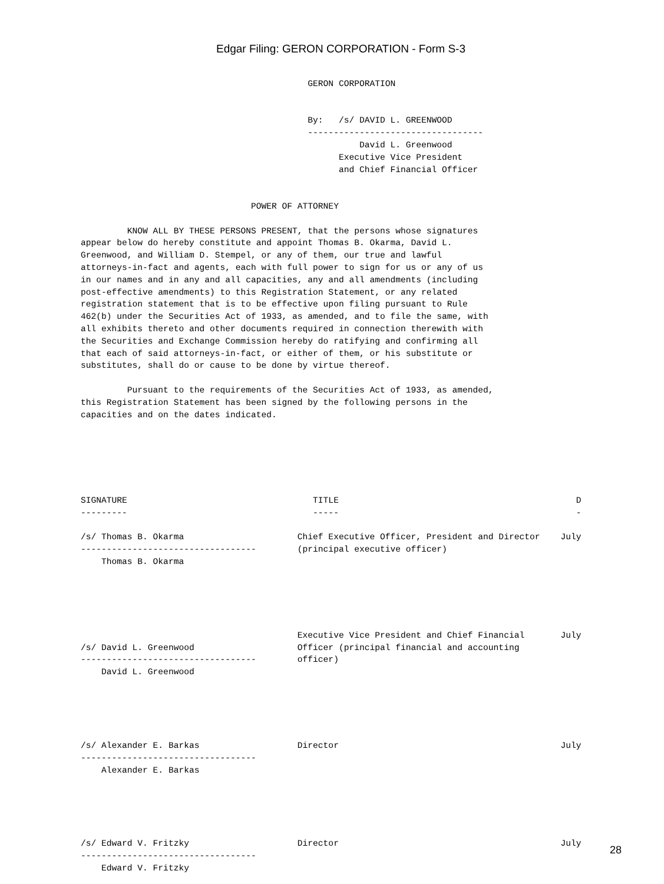Edgar Filing: GERON CORPORATION - Form S-3
                                            GERON CORPORATION


                                            By:   /s/ DAVID L. GREENWOOD
                                            ----------------------------------
                                                      David L. Greenwood
                                                  Executive Vice President
                                                  and Chief Financial Officer


                                 POWER OF ATTORNEY

         KNOW ALL BY THESE PERSONS PRESENT, that the persons whose signatures
appear below do hereby constitute and appoint Thomas B. Okarma, David L.
Greenwood, and William D. Stempel, or any of them, our true and lawful
attorneys-in-fact and agents, each with full power to sign for us or any of us
in our names and in any and all capacities, any and all amendments (including
post-effective amendments) to this Registration Statement, or any related
registration statement that is to be effective upon filing pursuant to Rule
462(b) under the Securities Act of 1933, as amended, and to file the same, with
all exhibits thereto and other documents required in connection therewith with
the Securities and Exchange Commission hereby do ratifying and confirming all
that each of said attorneys-in-fact, or either of them, or his substitute or
substitutes, shall do or cause to be done by virtue thereof.

         Pursuant to the requirements of the Securities Act of 1933, as amended,
this Registration Statement has been signed by the following persons in the
capacities and on the dates indicated.






SIGNATURE                                    TITLE                                              D
---------                                    -----                                              -

/s/ Thomas B. Okarma                      Chief Executive Officer, President and Director    July
----------------------------------        (principal executive officer)
    Thomas B. Okarma





                                          Executive Vice President and Chief Financial       July
/s/ David L. Greenwood                    Officer (principal financial and accounting
----------------------------------        officer)
    David L. Greenwood





/s/ Alexander E. Barkas                   Director                                           July
----------------------------------
    Alexander E. Barkas





/s/ Edward V. Fritzky                     Director                                           July
----------------------------------
    Edward V. Fritzky
28